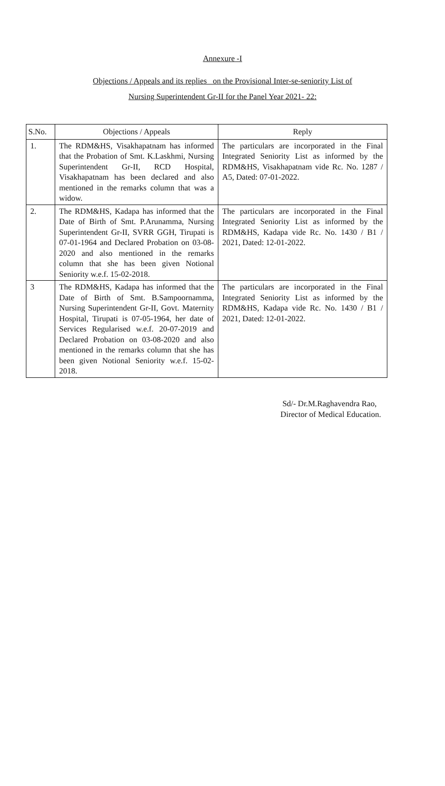Annexure -I
Objections / Appeals and its replies on the Provisional Inter-se-seniority List of
Nursing Superintendent Gr-II for the Panel Year 2021- 22:
| S.No. | Objections / Appeals | Reply |
| --- | --- | --- |
| 1. | The RDM&HS, Visakhapatnam has informed that the Probation of Smt. K.Laskhmi, Nursing Superintendent Gr-II, RCD Hospital, Visakhapatnam has been declared and also mentioned in the remarks column that was a widow. | The particulars are incorporated in the Final Integrated Seniority List as informed by the RDM&HS, Visakhapatnam vide Rc. No. 1287 / A5, Dated: 07-01-2022. |
| 2. | The RDM&HS, Kadapa has informed that the Date of Birth of Smt. P.Arunamma, Nursing Superintendent Gr-II, SVRR GGH, Tirupati is 07-01-1964 and Declared Probation on 03-08-2020 and also mentioned in the remarks column that she has been given Notional Seniority w.e.f. 15-02-2018. | The particulars are incorporated in the Final Integrated Seniority List as informed by the RDM&HS, Kadapa vide Rc. No. 1430 / B1 / 2021, Dated: 12-01-2022. |
| 3 | The RDM&HS, Kadapa has informed that the Date of Birth of Smt. B.Sampoornamma, Nursing Superintendent Gr-II, Govt. Maternity Hospital, Tirupati is 07-05-1964, her date of Services Regularised w.e.f. 20-07-2019 and Declared Probation on 03-08-2020 and also mentioned in the remarks column that she has been given Notional Seniority w.e.f. 15-02-2018. | The particulars are incorporated in the Final Integrated Seniority List as informed by the RDM&HS, Kadapa vide Rc. No. 1430 / B1 / 2021, Dated: 12-01-2022. |
Sd/- Dr.M.Raghavendra Rao,
Director of Medical Education.